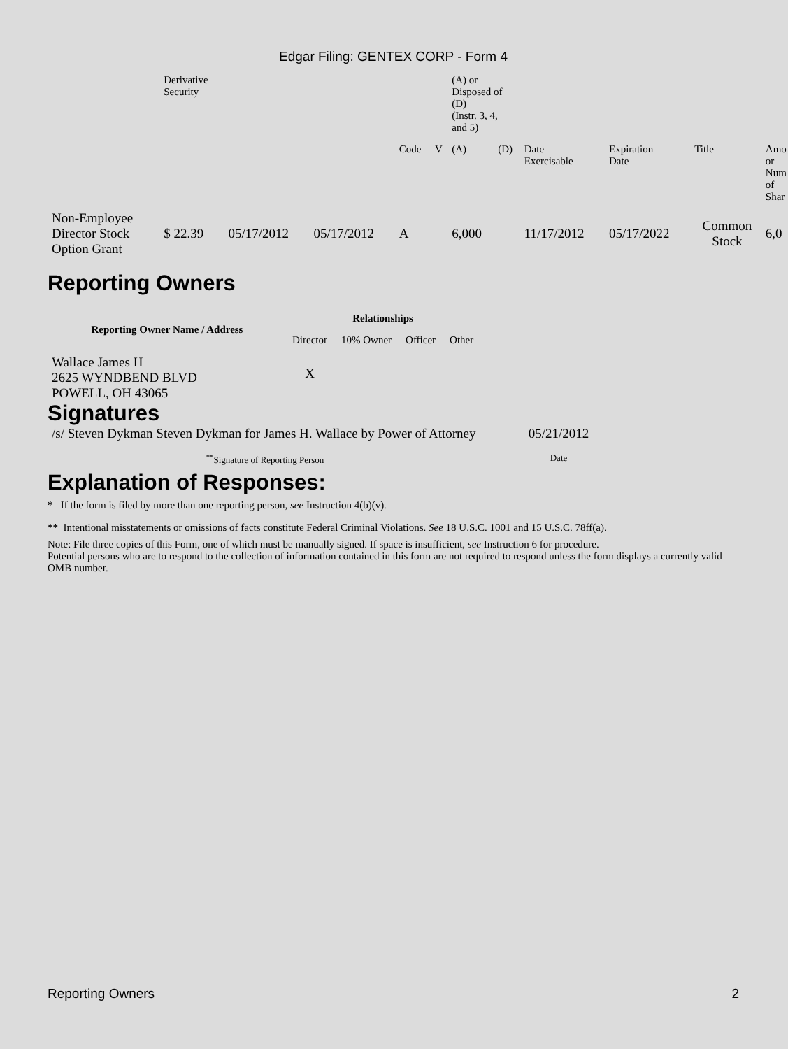Edgar Filing: GENTEX CORP - Form 4
| | Derivative Security | | | | | (A) or Disposed of (D) (Instr. 3, 4, and 5) | | | | | |
| | | | | Code | V | (A) | (D) | Date Exercisable | Expiration Date | Title | Amo or Num of Shar |
| Non-Employee Director Stock Option Grant | $ 22.39 | 05/17/2012 | 05/17/2012 | A | | 6,000 | | 11/17/2012 | 05/17/2022 | Common Stock | 6,0 |
Reporting Owners
| Reporting Owner Name / Address | Relationships | | | |
| --- | --- | --- | --- | --- |
| | Director | 10% Owner | Officer | Other |
| Wallace James H 2625 WYNDBEND BLVD POWELL, OH 43065 | X | | | |
Signatures
| /s/ Steven Dykman Steven Dykman for James H. Wallace by Power of Attorney | 05/21/2012 |
| <sup>**</sup> Signature of Reporting Person | Date |
Explanation of Responses:
* If the form is filed by more than one reporting person, see Instruction 4(b)(v).
** Intentional misstatements or omissions of facts constitute Federal Criminal Violations. See 18 U.S.C. 1001 and 15 U.S.C. 78ff(a).
Note: File three copies of this Form, one of which must be manually signed. If space is insufficient, see Instruction 6 for procedure.
Potential persons who are to respond to the collection of information contained in this form are not required to respond unless the form displays a currently valid OMB number.
Reporting Owners 2